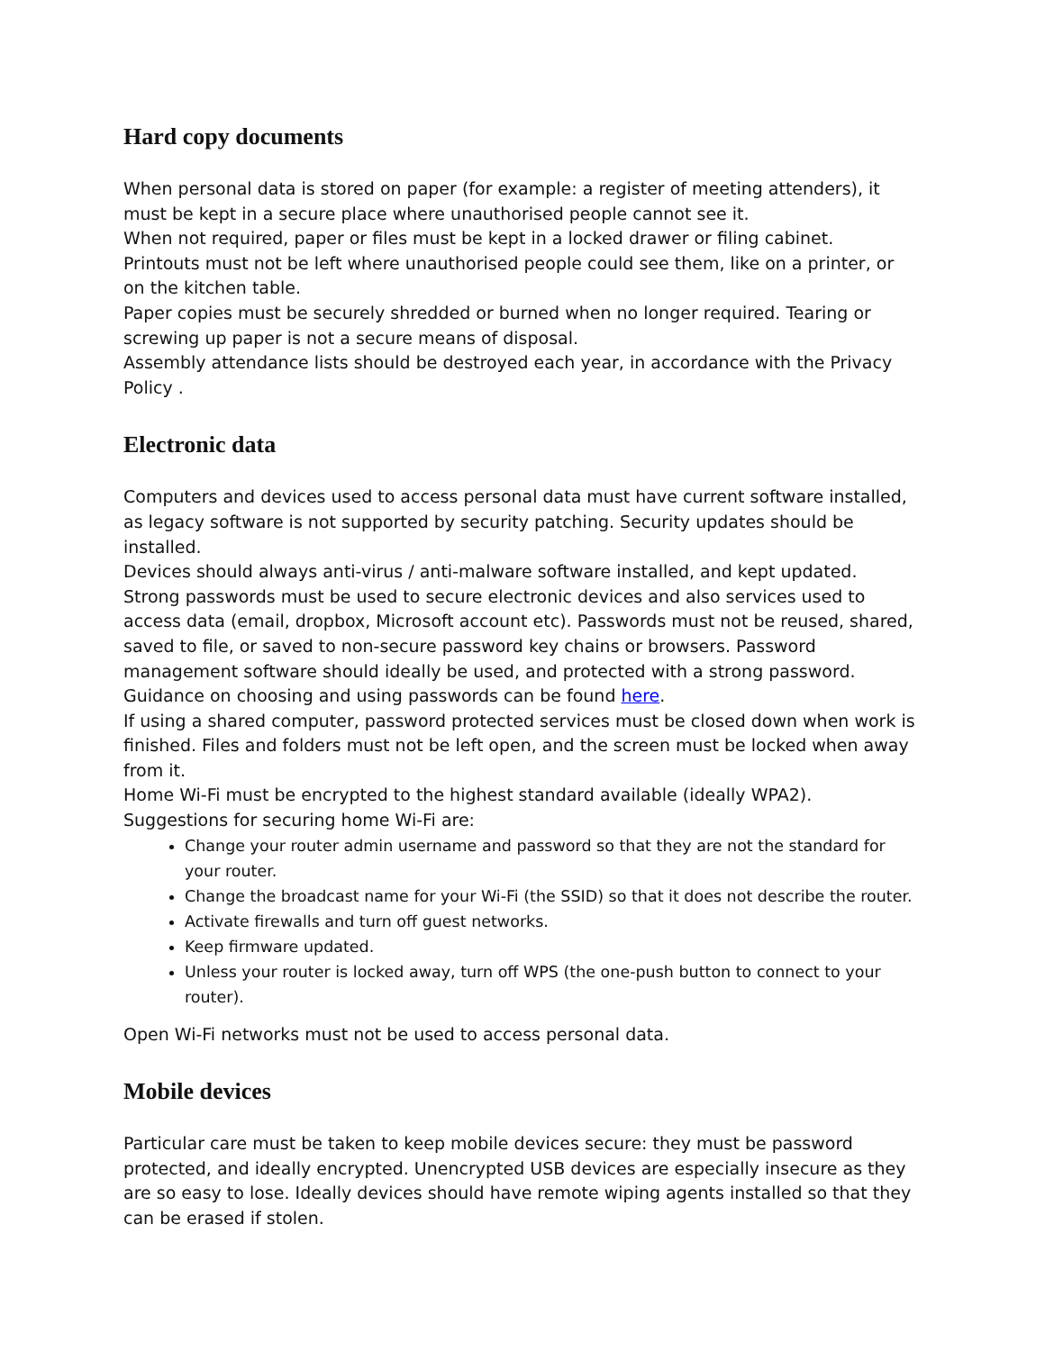Hard copy documents
When personal data is stored on paper (for example: a register of meeting attenders), it must be kept in a secure place where unauthorised people cannot see it.
When not required, paper or files must be kept in a locked drawer or filing cabinet.
Printouts must not be left where unauthorised people could see them, like on a printer, or on the kitchen table.
Paper copies must be securely shredded or burned when no longer required. Tearing or screwing up paper is not a secure means of disposal.
Assembly attendance lists should be destroyed each year, in accordance with the Privacy Policy .
Electronic data
Computers and devices used to access personal data must have current software installed, as legacy software is not supported by security patching. Security updates should be installed.
Devices should always anti-virus / anti-malware software installed, and kept updated.
Strong passwords must be used to secure electronic devices and also services used to access data (email, dropbox, Microsoft account etc). Passwords must not be reused, shared, saved to file, or saved to non-secure password key chains or browsers. Password management software should ideally be used, and protected with a strong password. Guidance on choosing and using passwords can be found here.
If using a shared computer, password protected services must be closed down when work is finished. Files and folders must not be left open, and the screen must be locked when away from it.
Home Wi-Fi must be encrypted to the highest standard available (ideally WPA2). Suggestions for securing home Wi-Fi are:
Change your router admin username and password so that they are not the standard for your router.
Change the broadcast name for your Wi-Fi (the SSID) so that it does not describe the router.
Activate firewalls and turn off guest networks.
Keep firmware updated.
Unless your router is locked away, turn off WPS (the one-push button to connect to your router).
Open Wi-Fi networks must not be used to access personal data.
Mobile devices
Particular care must be taken to keep mobile devices secure: they must be password protected, and ideally encrypted. Unencrypted USB devices are especially insecure as they are so easy to lose. Ideally devices should have remote wiping agents installed so that they can be erased if stolen.